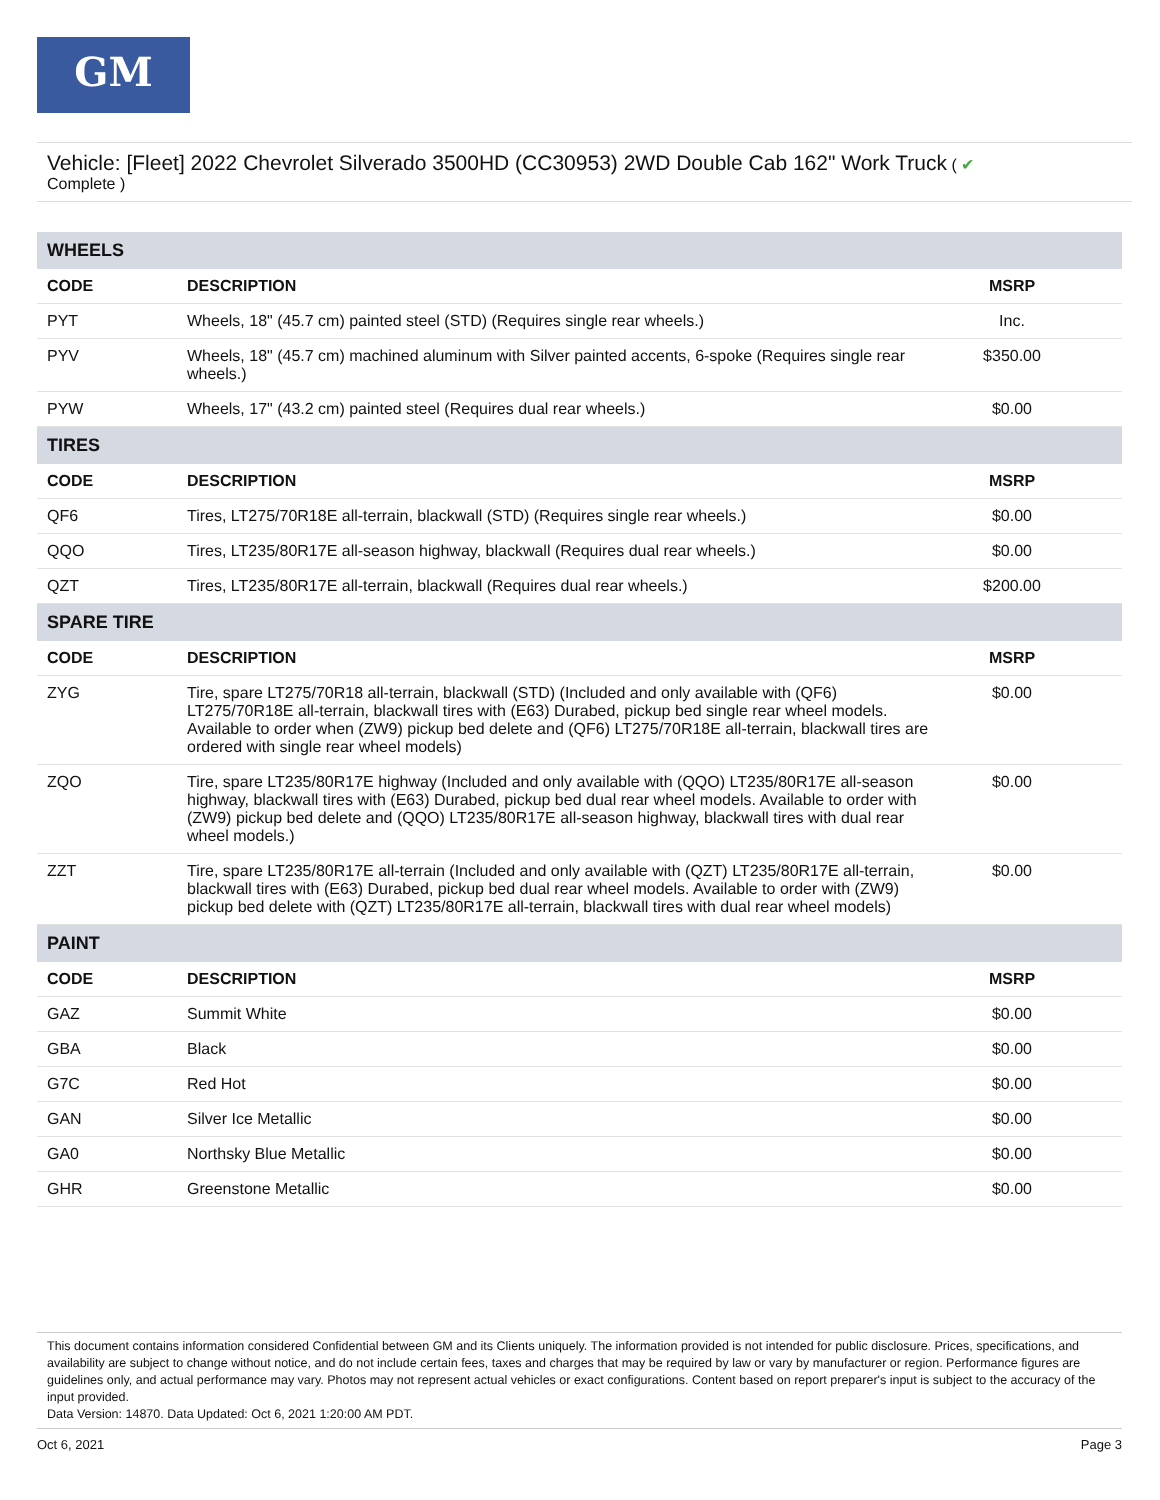GM
Vehicle: [Fleet] 2022 Chevrolet Silverado 3500HD (CC30953) 2WD Double Cab 162" Work Truck ( ✔
Complete )
| WHEELS | | |
| CODE | DESCRIPTION | MSRP |
| PYT | Wheels, 18" (45.7 cm) painted steel (STD) (Requires single rear wheels.) | Inc. |
| PYV | Wheels, 18" (45.7 cm) machined aluminum with Silver painted accents, 6-spoke (Requires single rear wheels.) | $350.00 |
| PYW | Wheels, 17" (43.2 cm) painted steel (Requires dual rear wheels.) | $0.00 |
| TIRES | | |
| CODE | DESCRIPTION | MSRP |
| QF6 | Tires, LT275/70R18E all-terrain, blackwall (STD) (Requires single rear wheels.) | $0.00 |
| QQO | Tires, LT235/80R17E all-season highway, blackwall (Requires dual rear wheels.) | $0.00 |
| QZT | Tires, LT235/80R17E all-terrain, blackwall (Requires dual rear wheels.) | $200.00 |
| SPARE TIRE | | |
| CODE | DESCRIPTION | MSRP |
| ZYG | Tire, spare LT275/70R18 all-terrain, blackwall (STD) (Included and only available with (QF6) LT275/70R18E all-terrain, blackwall tires with (E63) Durabed, pickup bed single rear wheel models. Available to order when (ZW9) pickup bed delete and (QF6) LT275/70R18E all-terrain, blackwall tires are ordered with single rear wheel models) | $0.00 |
| ZQO | Tire, spare LT235/80R17E highway (Included and only available with (QQO) LT235/80R17E all-season highway, blackwall tires with (E63) Durabed, pickup bed dual rear wheel models. Available to order with (ZW9) pickup bed delete and (QQO) LT235/80R17E all-season highway, blackwall tires with dual rear wheel models.) | $0.00 |
| ZZT | Tire, spare LT235/80R17E all-terrain (Included and only available with (QZT) LT235/80R17E all-terrain, blackwall tires with (E63) Durabed, pickup bed dual rear wheel models. Available to order with (ZW9) pickup bed delete with (QZT) LT235/80R17E all-terrain, blackwall tires with dual rear wheel models) | $0.00 |
| PAINT | | |
| CODE | DESCRIPTION | MSRP |
| GAZ | Summit White | $0.00 |
| GBA | Black | $0.00 |
| G7C | Red Hot | $0.00 |
| GAN | Silver Ice Metallic | $0.00 |
| GA0 | Northsky Blue Metallic | $0.00 |
| GHR | Greenstone Metallic | $0.00 |
This document contains information considered Confidential between GM and its Clients uniquely. The information provided is not intended for public disclosure. Prices, specifications, and availability are subject to change without notice, and do not include certain fees, taxes and charges that may be required by law or vary by manufacturer or region. Performance figures are guidelines only, and actual performance may vary. Photos may not represent actual vehicles or exact configurations. Content based on report preparer's input is subject to the accuracy of the input provided.
Data Version: 14870. Data Updated: Oct 6, 2021 1:20:00 AM PDT.
Oct 6, 2021 Page 3